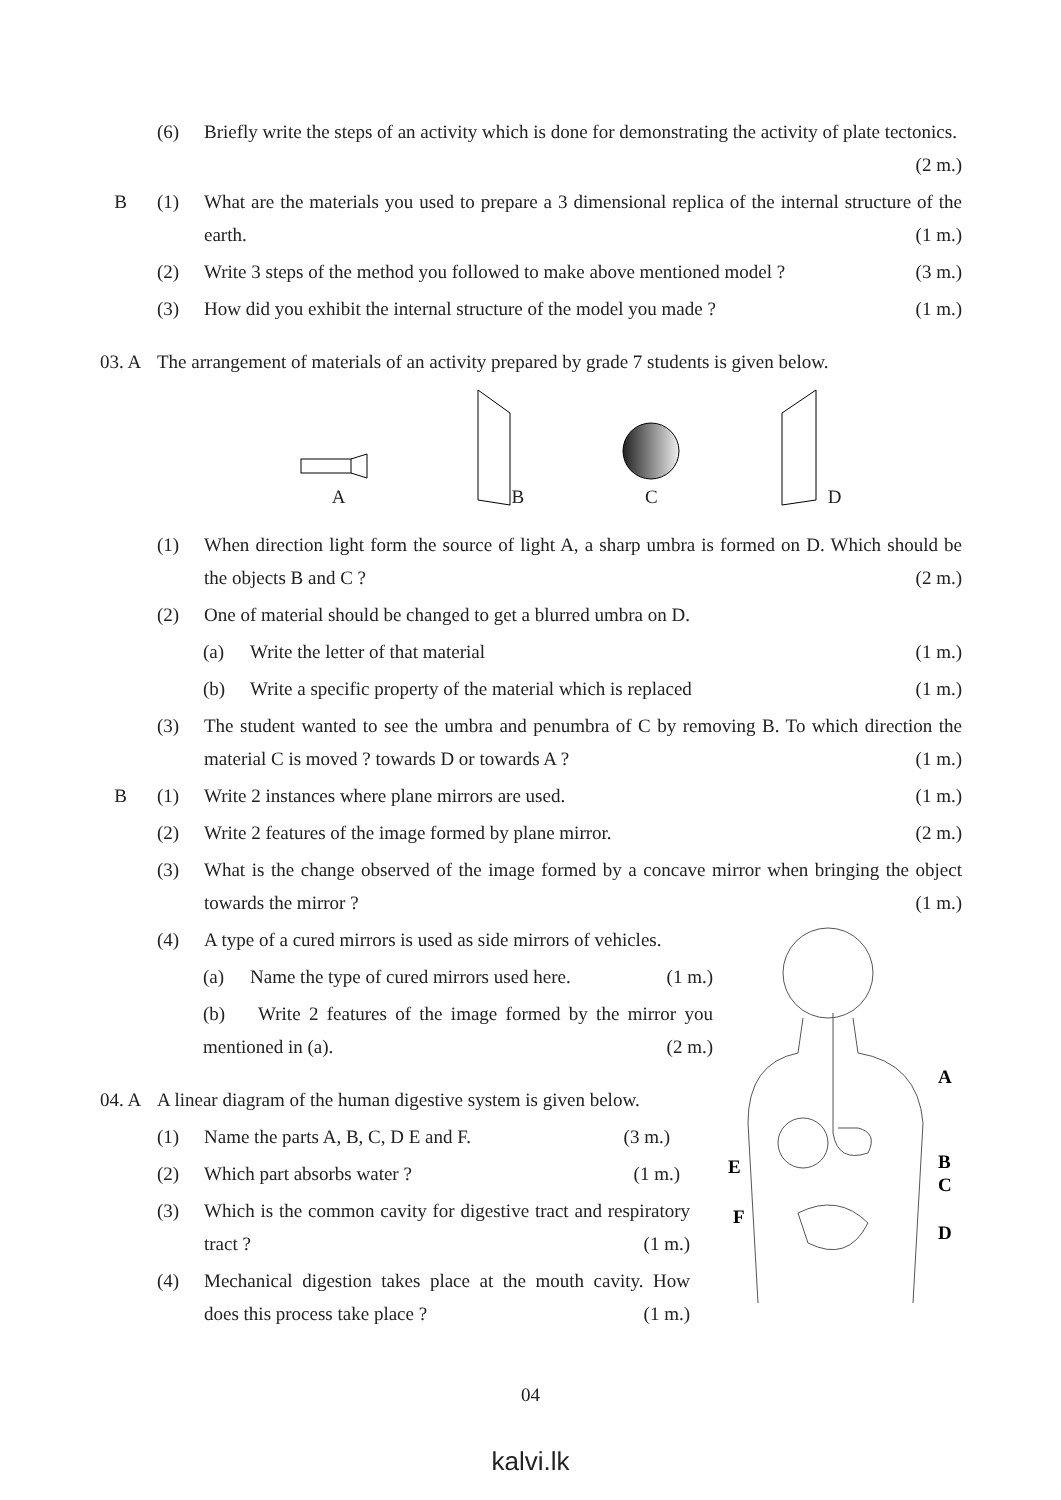(6) Briefly write the steps of an activity which is done for demonstrating the activity of plate tectonics. (2 m.)
B (1) What are the materials you used to prepare a 3 dimensional replica of the internal structure of the earth. (1 m.)
(2) Write 3 steps of the method you followed to make above mentioned model ? (3 m.)
(3) How did you exhibit the internal structure of the model you made ? (1 m.)
03. A The arrangement of materials of an activity prepared by grade 7 students is given below.
A
B
C
D
(1) When direction light form the source of light A, a sharp umbra is formed on D. Which should be the objects B and C ? (2 m.)
(2) One of material should be changed to get a blurred umbra on D.
(a) Write the letter of that material (1 m.)
(b) Write a specific property of the material which is replaced (1 m.)
(3) The student wanted to see the umbra and penumbra of C by removing B. To which direction the material C is moved ? towards D or towards A ? (1 m.)
B (1) Write 2 instances where plane mirrors are used. (1 m.)
(2) Write 2 features of the image formed by plane mirror. (2 m.)
(3) What is the change observed of the image formed by a concave mirror when bringing the object towards the mirror ? (1 m.)
(4) A type of a cured mirrors is used as side mirrors of vehicles.
(a) Name the type of cured mirrors used here. (1 m.)
(b) Write 2 features of the image formed by the mirror you mentioned in (a). (2 m.)
04. A A linear diagram of the human digestive system is given below.
(1) Name the parts A, B, C, D E and F. (3 m.)
(2) Which part absorbs water ? (1 m.)
(3) Which is the common cavity for digestive tract and respiratory tract ? (1 m.)
(4) Mechanical digestion takes place at the mouth cavity. How does this process take place ? (1 m.)
A
B
C
D
E
F
04
kalvi.lk